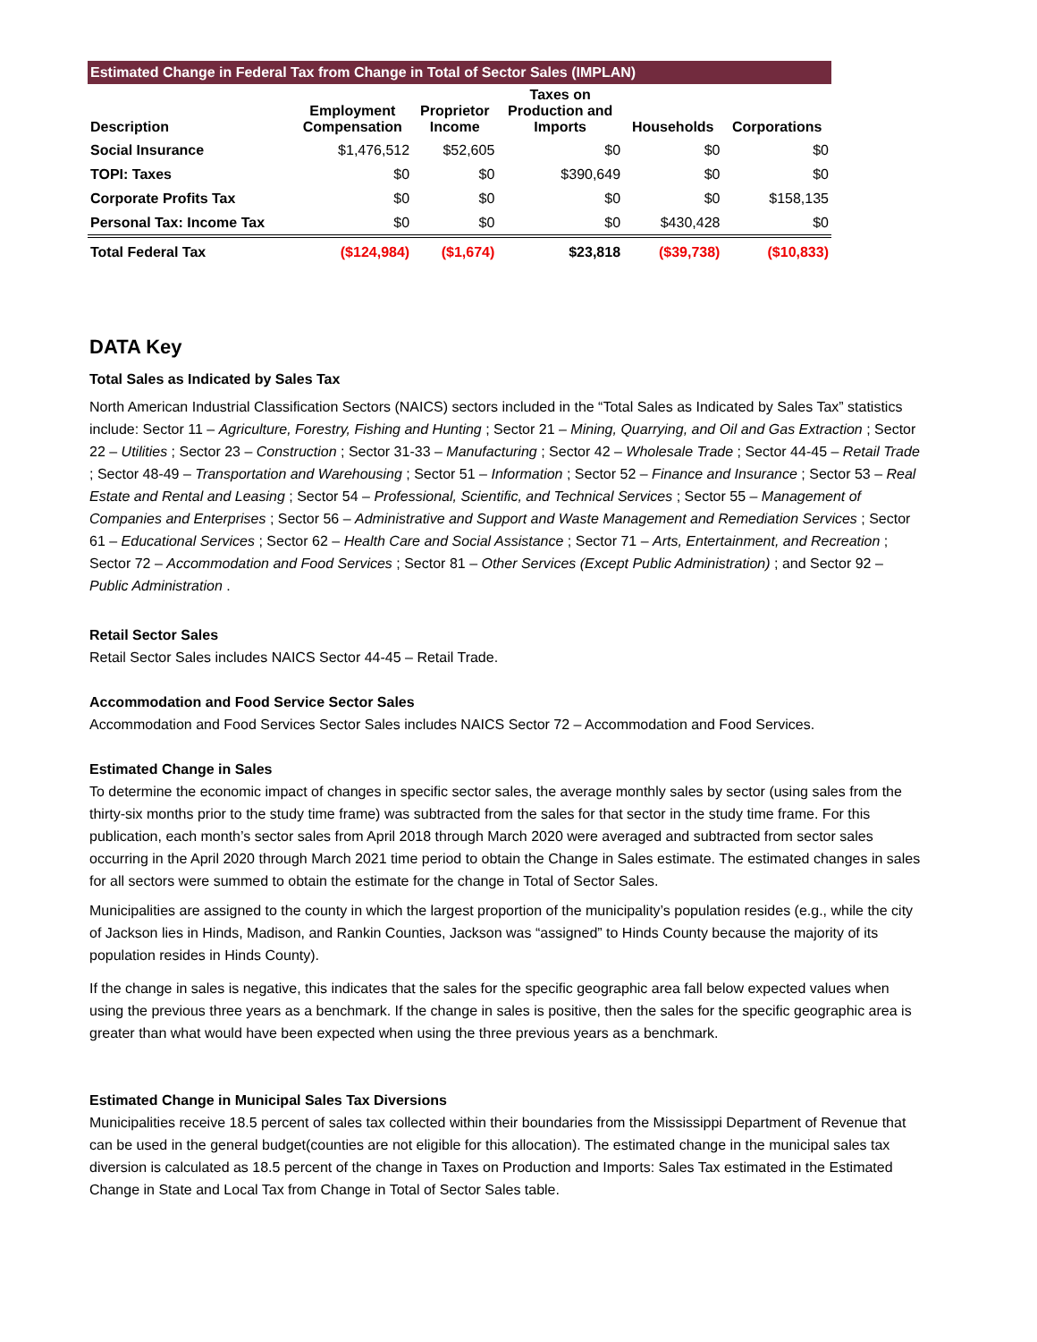Estimated Change in Federal Tax from Change in Total of Sector Sales (IMPLAN)
| Description | Employment Compensation | Proprietor Income | Taxes on Production and Imports | Households | Corporations |
| --- | --- | --- | --- | --- | --- |
| Social Insurance | $1,476,512 | $52,605 | $0 | $0 | $0 |
| TOPI: Taxes | $0 | $0 | $390,649 | $0 | $0 |
| Corporate Profits Tax | $0 | $0 | $0 | $0 | $158,135 |
| Personal Tax: Income Tax | $0 | $0 | $0 | $430,428 | $0 |
| Total Federal Tax | ($124,984) | ($1,674) | $23,818 | ($39,738) | ($10,833) |
DATA Key
Total Sales as Indicated by Sales Tax
North American Industrial Classification Sectors (NAICS) sectors included in the “Total Sales as Indicated by Sales Tax” statistics include: Sector 11 – Agriculture, Forestry, Fishing and Hunting ; Sector 21 – Mining, Quarrying, and Oil and Gas Extraction ; Sector 22 – Utilities ; Sector 23 – Construction ; Sector 31-33 – Manufacturing ; Sector 42 – Wholesale Trade ; Sector 44-45 – Retail Trade ; Sector 48-49 – Transportation and Warehousing ; Sector 51 – Information ; Sector 52 – Finance and Insurance ; Sector 53 – Real Estate and Rental and Leasing ; Sector 54 – Professional, Scientific, and Technical Services ; Sector 55 – Management of Companies and Enterprises ; Sector 56 – Administrative and Support and Waste Management and Remediation Services ; Sector 61 – Educational Services ; Sector 62 – Health Care and Social Assistance ; Sector 71 – Arts, Entertainment, and Recreation ; Sector 72 – Accommodation and Food Services ; Sector 81 – Other Services (Except Public Administration) ; and Sector 92 – Public Administration .
Retail Sector Sales
Retail Sector Sales includes NAICS Sector 44-45 – Retail Trade.
Accommodation and Food Service Sector Sales
Accommodation and Food Services Sector Sales includes NAICS Sector 72 – Accommodation and Food Services.
Estimated Change in Sales
To determine the economic impact of changes in specific sector sales, the average monthly sales by sector (using sales from the thirty-six months prior to the study time frame) was subtracted from the sales for that sector in the study time frame. For this publication, each month’s sector sales from April 2018 through March 2020 were averaged and subtracted from sector sales occurring in the April 2020 through March 2021 time period to obtain the Change in Sales estimate. The estimated changes in sales for all sectors were summed to obtain the estimate for the change in Total of Sector Sales.
Municipalities are assigned to the county in which the largest proportion of the municipality’s population resides (e.g., while the city of Jackson lies in Hinds, Madison, and Rankin Counties, Jackson was “assigned” to Hinds County because the majority of its population resides in Hinds County).
If the change in sales is negative, this indicates that the sales for the specific geographic area fall below expected values when using the previous three years as a benchmark. If the change in sales is positive, then the sales for the specific geographic area is greater than what would have been expected when using the three previous years as a benchmark.
Estimated Change in Municipal Sales Tax Diversions
Municipalities receive 18.5 percent of sales tax collected within their boundaries from the Mississippi Department of Revenue that can be used in the general budget(counties are not eligible for this allocation). The estimated change in the municipal sales tax diversion is calculated as 18.5 percent of the change in Taxes on Production and Imports: Sales Tax estimated in the Estimated Change in State and Local Tax from Change in Total of Sector Sales table.